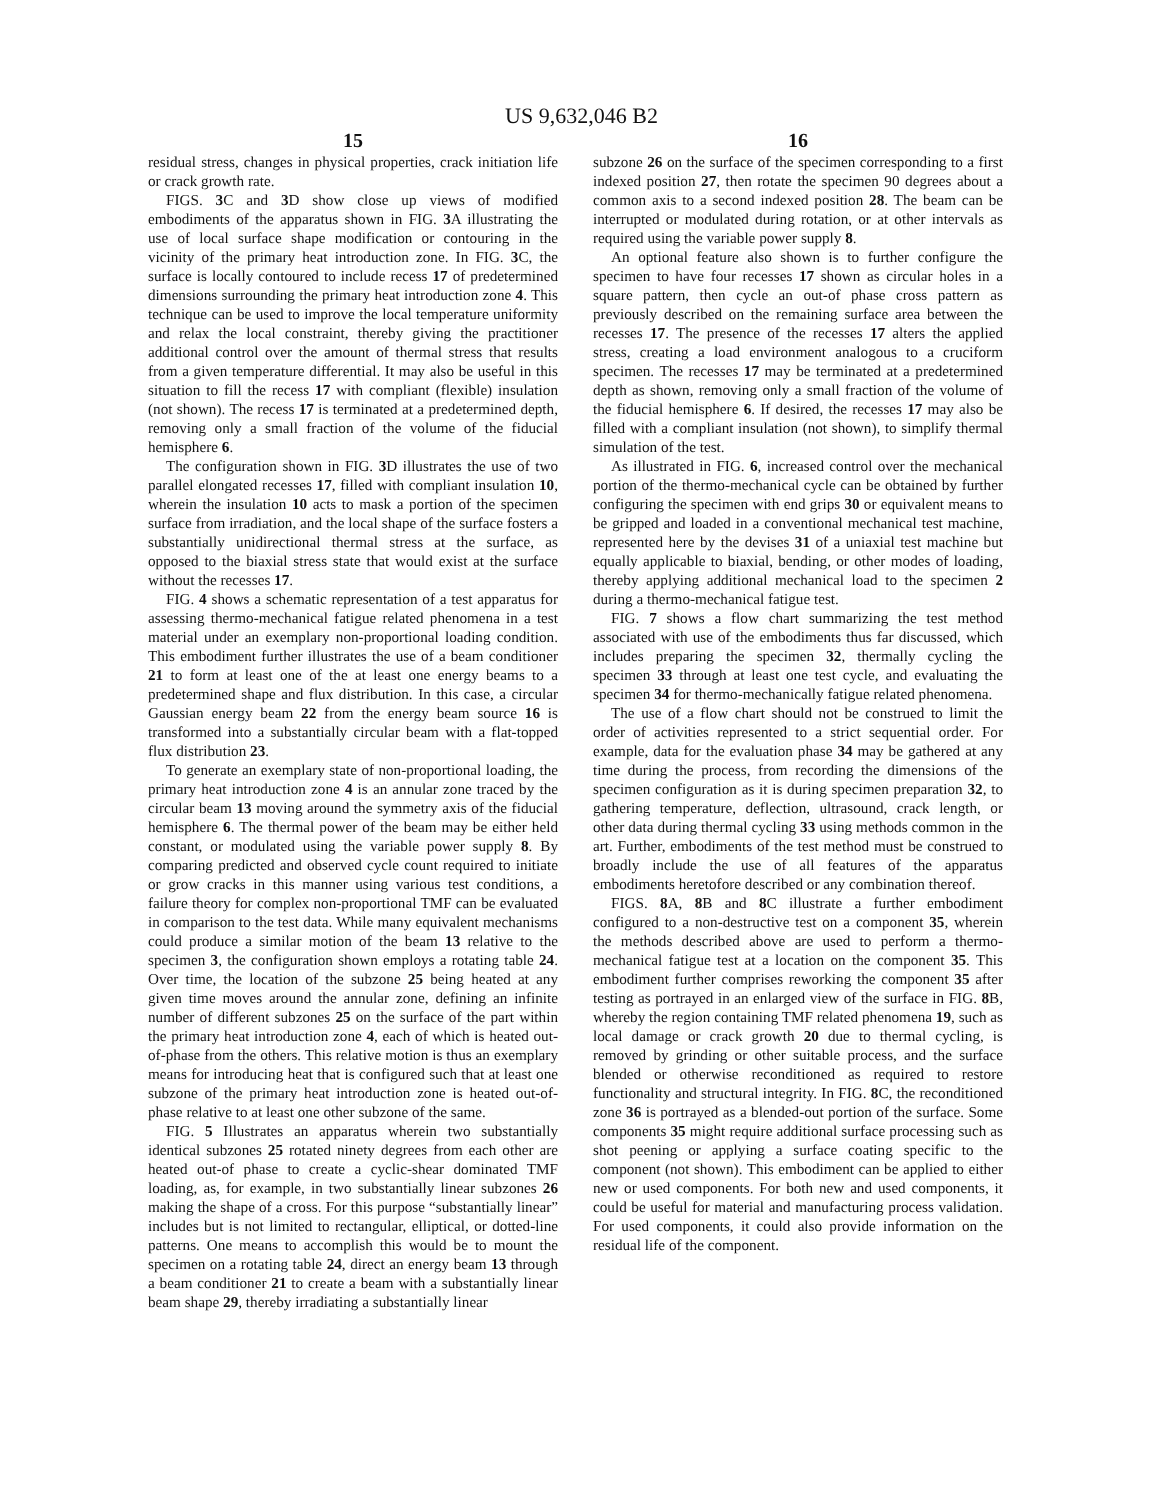US 9,632,046 B2
15
residual stress, changes in physical properties, crack initiation life or crack growth rate.
FIGS. 3 C and 3 D show close up views of modified embodiments of the apparatus shown in FIG. 3 A illustrating the use of local surface shape modification or contouring in the vicinity of the primary heat introduction zone. In FIG. 3 C, the surface is locally contoured to include recess 17 of predetermined dimensions surrounding the primary heat introduction zone 4. This technique can be used to improve the local temperature uniformity and relax the local constraint, thereby giving the practitioner additional control over the amount of thermal stress that results from a given temperature differential. It may also be useful in this situation to fill the recess 17 with compliant (flexible) insulation (not shown). The recess 17 is terminated at a predetermined depth, removing only a small fraction of the volume of the fiducial hemisphere 6.
The configuration shown in FIG. 3 D illustrates the use of two parallel elongated recesses 17, filled with compliant insulation 10, wherein the insulation 10 acts to mask a portion of the specimen surface from irradiation, and the local shape of the surface fosters a substantially unidirectional thermal stress at the surface, as opposed to the biaxial stress state that would exist at the surface without the recesses 17.
FIG. 4 shows a schematic representation of a test apparatus for assessing thermo-mechanical fatigue related phenomena in a test material under an exemplary non-proportional loading condition. This embodiment further illustrates the use of a beam conditioner 21 to form at least one of the at least one energy beams to a predetermined shape and flux distribution. In this case, a circular Gaussian energy beam 22 from the energy beam source 16 is transformed into a substantially circular beam with a flat-topped flux distribution 23.
To generate an exemplary state of non-proportional loading, the primary heat introduction zone 4 is an annular zone traced by the circular beam 13 moving around the symmetry axis of the fiducial hemisphere 6. The thermal power of the beam may be either held constant, or modulated using the variable power supply 8. By comparing predicted and observed cycle count required to initiate or grow cracks in this manner using various test conditions, a failure theory for complex non-proportional TMF can be evaluated in comparison to the test data. While many equivalent mechanisms could produce a similar motion of the beam 13 relative to the specimen 3, the configuration shown employs a rotating table 24. Over time, the location of the subzone 25 being heated at any given time moves around the annular zone, defining an infinite number of different subzones 25 on the surface of the part within the primary heat introduction zone 4, each of which is heated out-of-phase from the others. This relative motion is thus an exemplary means for introducing heat that is configured such that at least one subzone of the primary heat introduction zone is heated out-of-phase relative to at least one other subzone of the same.
FIG. 5 Illustrates an apparatus wherein two substantially identical subzones 25 rotated ninety degrees from each other are heated out-of phase to create a cyclic-shear dominated TMF loading, as, for example, in two substantially linear subzones 26 making the shape of a cross. For this purpose “substantially linear” includes but is not limited to rectangular, elliptical, or dotted-line patterns. One means to accomplish this would be to mount the specimen on a rotating table 24, direct an energy beam 13 through a beam conditioner 21 to create a beam with a substantially linear beam shape 29, thereby irradiating a substantially linear
16
subzone 26 on the surface of the specimen corresponding to a first indexed position 27, then rotate the specimen 90 degrees about a common axis to a second indexed position 28. The beam can be interrupted or modulated during rotation, or at other intervals as required using the variable power supply 8.
An optional feature also shown is to further configure the specimen to have four recesses 17 shown as circular holes in a square pattern, then cycle an out-of phase cross pattern as previously described on the remaining surface area between the recesses 17. The presence of the recesses 17 alters the applied stress, creating a load environment analogous to a cruciform specimen. The recesses 17 may be terminated at a predetermined depth as shown, removing only a small fraction of the volume of the fiducial hemisphere 6. If desired, the recesses 17 may also be filled with a compliant insulation (not shown), to simplify thermal simulation of the test.
As illustrated in FIG. 6, increased control over the mechanical portion of the thermo-mechanical cycle can be obtained by further configuring the specimen with end grips 30 or equivalent means to be gripped and loaded in a conventional mechanical test machine, represented here by the devises 31 of a uniaxial test machine but equally applicable to biaxial, bending, or other modes of loading, thereby applying additional mechanical load to the specimen 2 during a thermo-mechanical fatigue test.
FIG. 7 shows a flow chart summarizing the test method associated with use of the embodiments thus far discussed, which includes preparing the specimen 32, thermally cycling the specimen 33 through at least one test cycle, and evaluating the specimen 34 for thermo-mechanically fatigue related phenomena.
The use of a flow chart should not be construed to limit the order of activities represented to a strict sequential order. For example, data for the evaluation phase 34 may be gathered at any time during the process, from recording the dimensions of the specimen configuration as it is during specimen preparation 32, to gathering temperature, deflection, ultrasound, crack length, or other data during thermal cycling 33 using methods common in the art. Further, embodiments of the test method must be construed to broadly include the use of all features of the apparatus embodiments heretofore described or any combination thereof.
FIGS. 8 A, 8 B and 8 C illustrate a further embodiment configured to a non-destructive test on a component 35, wherein the methods described above are used to perform a thermo-mechanical fatigue test at a location on the component 35. This embodiment further comprises reworking the component 35 after testing as portrayed in an enlarged view of the surface in FIG. 8 B, whereby the region containing TMF related phenomena 19, such as local damage or crack growth 20 due to thermal cycling, is removed by grinding or other suitable process, and the surface blended or otherwise reconditioned as required to restore functionality and structural integrity. In FIG. 8 C, the reconditioned zone 36 is portrayed as a blended-out portion of the surface. Some components 35 might require additional surface processing such as shot peening or applying a surface coating specific to the component (not shown). This embodiment can be applied to either new or used components. For both new and used components, it could be useful for material and manufacturing process validation. For used components, it could also provide information on the residual life of the component.